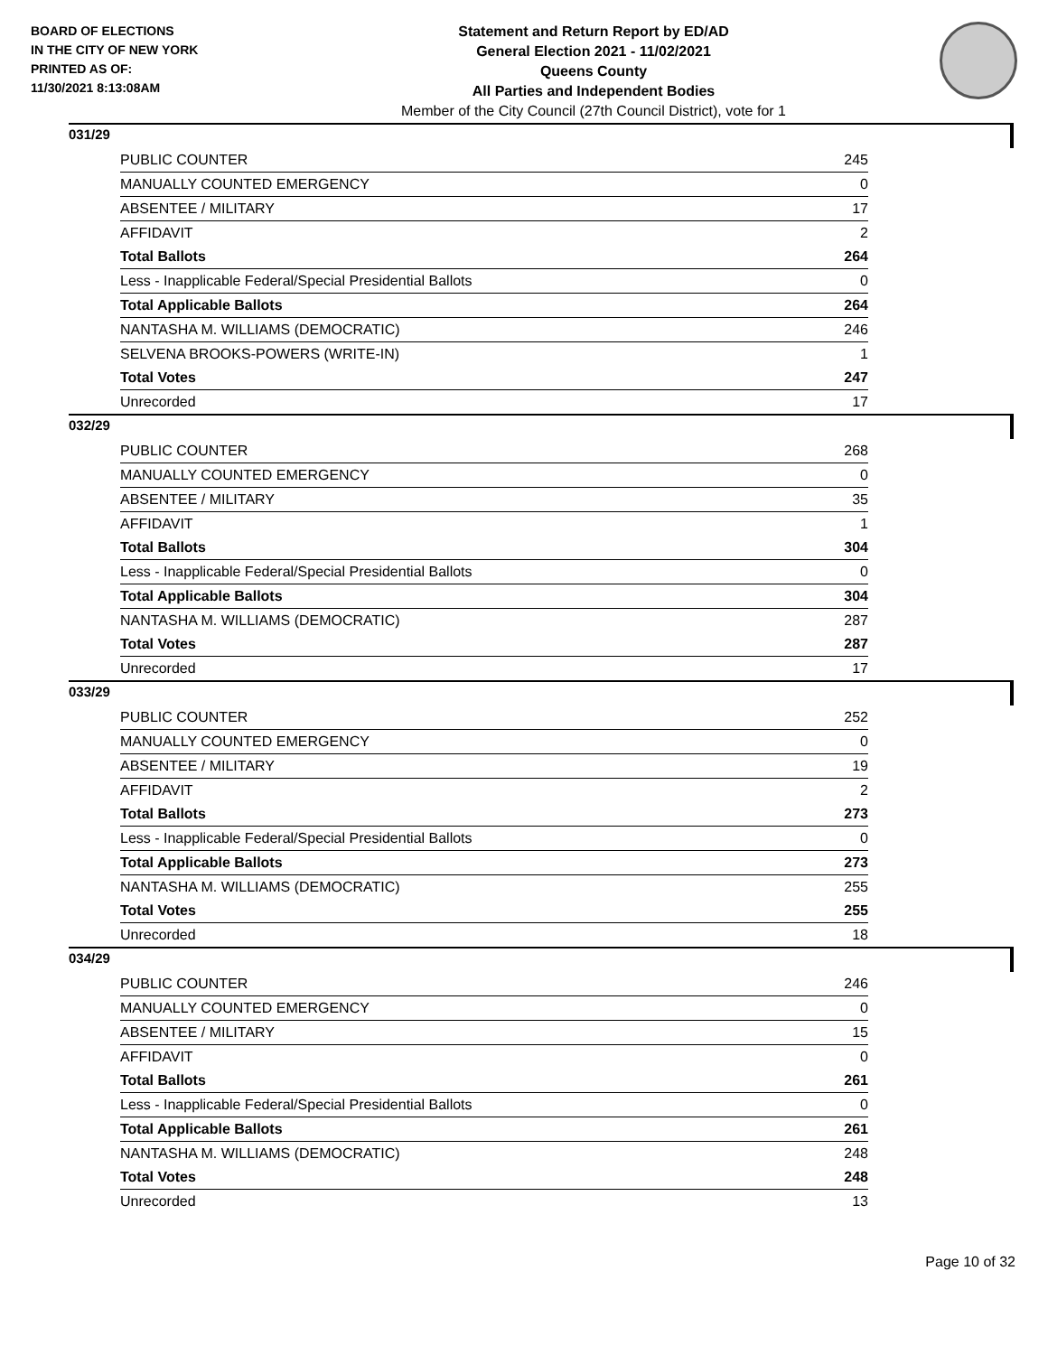BOARD OF ELECTIONS
IN THE CITY OF NEW YORK
PRINTED AS OF:
11/30/2021 8:13:08AM
Statement and Return Report by ED/AD
General Election 2021 - 11/02/2021
Queens County
All Parties and Independent Bodies
Member of the City Council (27th Council District), vote for 1
031/29
| PUBLIC COUNTER | 245 |
| MANUALLY COUNTED EMERGENCY | 0 |
| ABSENTEE / MILITARY | 17 |
| AFFIDAVIT | 2 |
| Total Ballots | 264 |
| Less - Inapplicable Federal/Special Presidential Ballots | 0 |
| Total Applicable Ballots | 264 |
| NANTASHA M. WILLIAMS (DEMOCRATIC) | 246 |
| SELVENA BROOKS-POWERS (WRITE-IN) | 1 |
| Total Votes | 247 |
| Unrecorded | 17 |
032/29
| PUBLIC COUNTER | 268 |
| MANUALLY COUNTED EMERGENCY | 0 |
| ABSENTEE / MILITARY | 35 |
| AFFIDAVIT | 1 |
| Total Ballots | 304 |
| Less - Inapplicable Federal/Special Presidential Ballots | 0 |
| Total Applicable Ballots | 304 |
| NANTASHA M. WILLIAMS (DEMOCRATIC) | 287 |
| Total Votes | 287 |
| Unrecorded | 17 |
033/29
| PUBLIC COUNTER | 252 |
| MANUALLY COUNTED EMERGENCY | 0 |
| ABSENTEE / MILITARY | 19 |
| AFFIDAVIT | 2 |
| Total Ballots | 273 |
| Less - Inapplicable Federal/Special Presidential Ballots | 0 |
| Total Applicable Ballots | 273 |
| NANTASHA M. WILLIAMS (DEMOCRATIC) | 255 |
| Total Votes | 255 |
| Unrecorded | 18 |
034/29
| PUBLIC COUNTER | 246 |
| MANUALLY COUNTED EMERGENCY | 0 |
| ABSENTEE / MILITARY | 15 |
| AFFIDAVIT | 0 |
| Total Ballots | 261 |
| Less - Inapplicable Federal/Special Presidential Ballots | 0 |
| Total Applicable Ballots | 261 |
| NANTASHA M. WILLIAMS (DEMOCRATIC) | 248 |
| Total Votes | 248 |
| Unrecorded | 13 |
Page 10 of 32